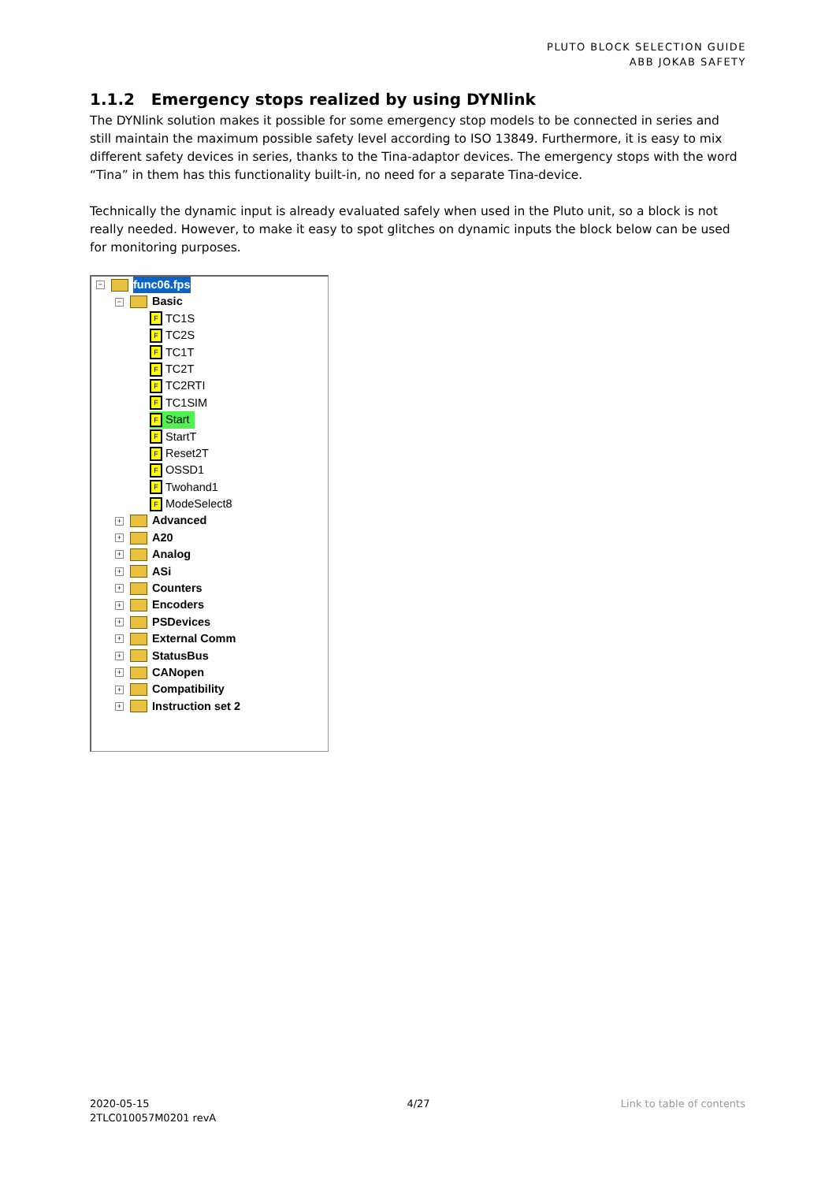PLUTO BLOCK SELECTION GUIDE
ABB JOKAB SAFETY
1.1.2 Emergency stops realized by using DYNlink
The DYNlink solution makes it possible for some emergency stop models to be connected in series and still maintain the maximum possible safety level according to ISO 13849. Furthermore, it is easy to mix different safety devices in series, thanks to the Tina-adaptor devices. The emergency stops with the word “Tina” in them has this functionality built-in, no need for a separate Tina-device.
Technically the dynamic input is already evaluated safely when used in the Pluto unit, so a block is not really needed. However, to make it easy to spot glitches on dynamic inputs the block below can be used for monitoring purposes.
− func06.fps
− Basic
F TC1S
F TC2S
F TC1T
F TC2T
F TC2RTI
F TC1SIM
F Start
F StartT
F Reset2T
F OSSD1
F Twohand1
F ModeSelect8
+ Advanced
+ A20
+ Analog
+ ASi
+ Counters
+ Encoders
+ PSDevices
+ External Comm
+ StatusBus
+ CANopen
+ Compatibility
+ Instruction set 2
2020-05-15
2TLC010057M0201 revA
4/27 Link to table of contents